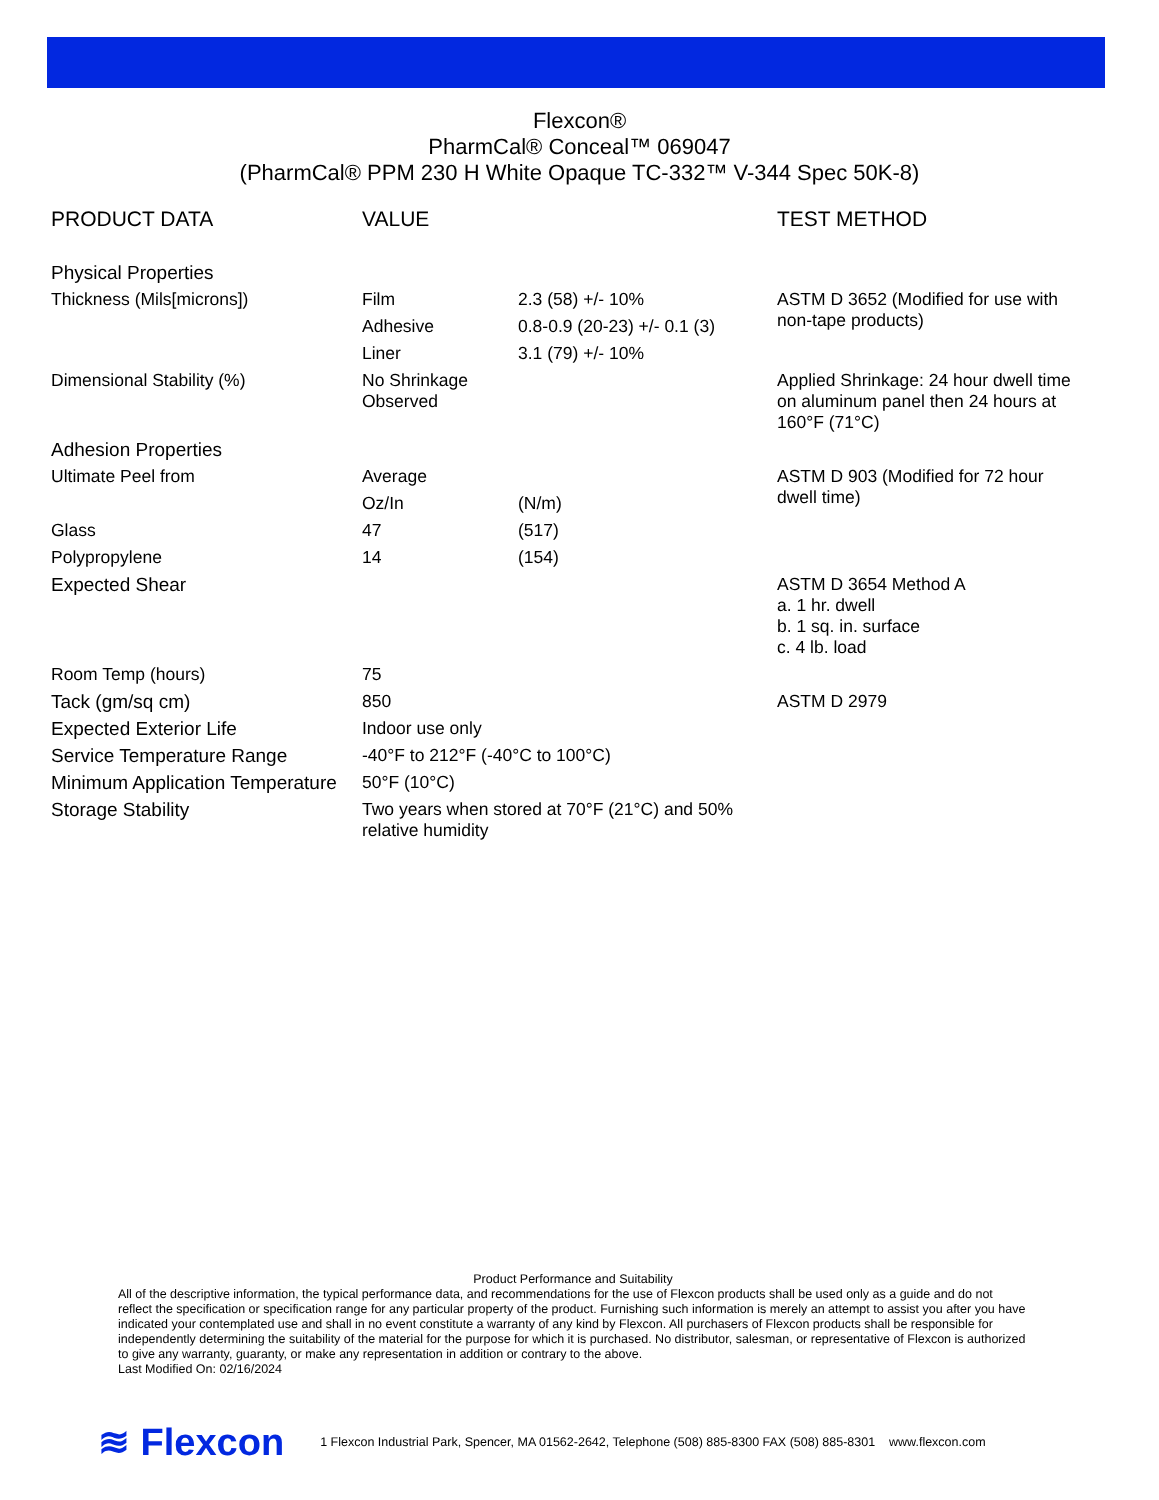Flexcon®
PharmCal® Conceal™ 069047
(PharmCal® PPM 230 H White Opaque TC-332™ V-344 Spec 50K-8)
| PRODUCT DATA | VALUE | | TEST METHOD |
| --- | --- | --- | --- |
| Physical Properties | | | |
| Thickness (Mils[microns]) | Film | 2.3 (58) +/- 10% | ASTM D 3652 (Modified for use with non-tape products) |
| | Adhesive | 0.8-0.9 (20-23) +/- 0.1 (3) | |
| | Liner | 3.1 (79) +/- 10% | |
| Dimensional Stability (%) | No Shrinkage Observed | | Applied Shrinkage: 24 hour dwell time on aluminum panel then 24 hours at 160°F (71°C) |
| Adhesion Properties | | | |
| Ultimate Peel from | Average | | ASTM D 903 (Modified for 72 hour dwell time) |
| | Oz/In | (N/m) | |
| Glass | 47 | (517) | |
| Polypropylene | 14 | (154) | |
| Expected Shear | | | ASTM D 3654 Method A a. 1 hr. dwell b. 1 sq. in. surface c. 4 lb. load |
| Room Temp (hours) | 75 | | |
| Tack (gm/sq cm) | 850 | | ASTM D 2979 |
| Expected Exterior Life | Indoor use only | | |
| Service Temperature Range | -40°F to 212°F (-40°C to 100°C) | | |
| Minimum Application Temperature | 50°F (10°C) | | |
| Storage Stability | Two years when stored at 70°F (21°C) and 50% relative humidity | | |
Product Performance and Suitability
All of the descriptive information, the typical performance data, and recommendations for the use of Flexcon products shall be used only as a guide and do not reflect the specification or specification range for any particular property of the product. Furnishing such information is merely an attempt to assist you after you have indicated your contemplated use and shall in no event constitute a warranty of any kind by Flexcon. All purchasers of Flexcon products shall be responsible for independently determining the suitability of the material for the purpose for which it is purchased. No distributor, salesman, or representative of Flexcon is authorized to give any warranty, guaranty, or make any representation in addition or contrary to the above.
Last Modified On: 02/16/2024
≋ Flexcon 1 Flexcon Industrial Park, Spencer, MA 01562-2642, Telephone (508) 885-8300 FAX (508) 885-8301 www.flexcon.com